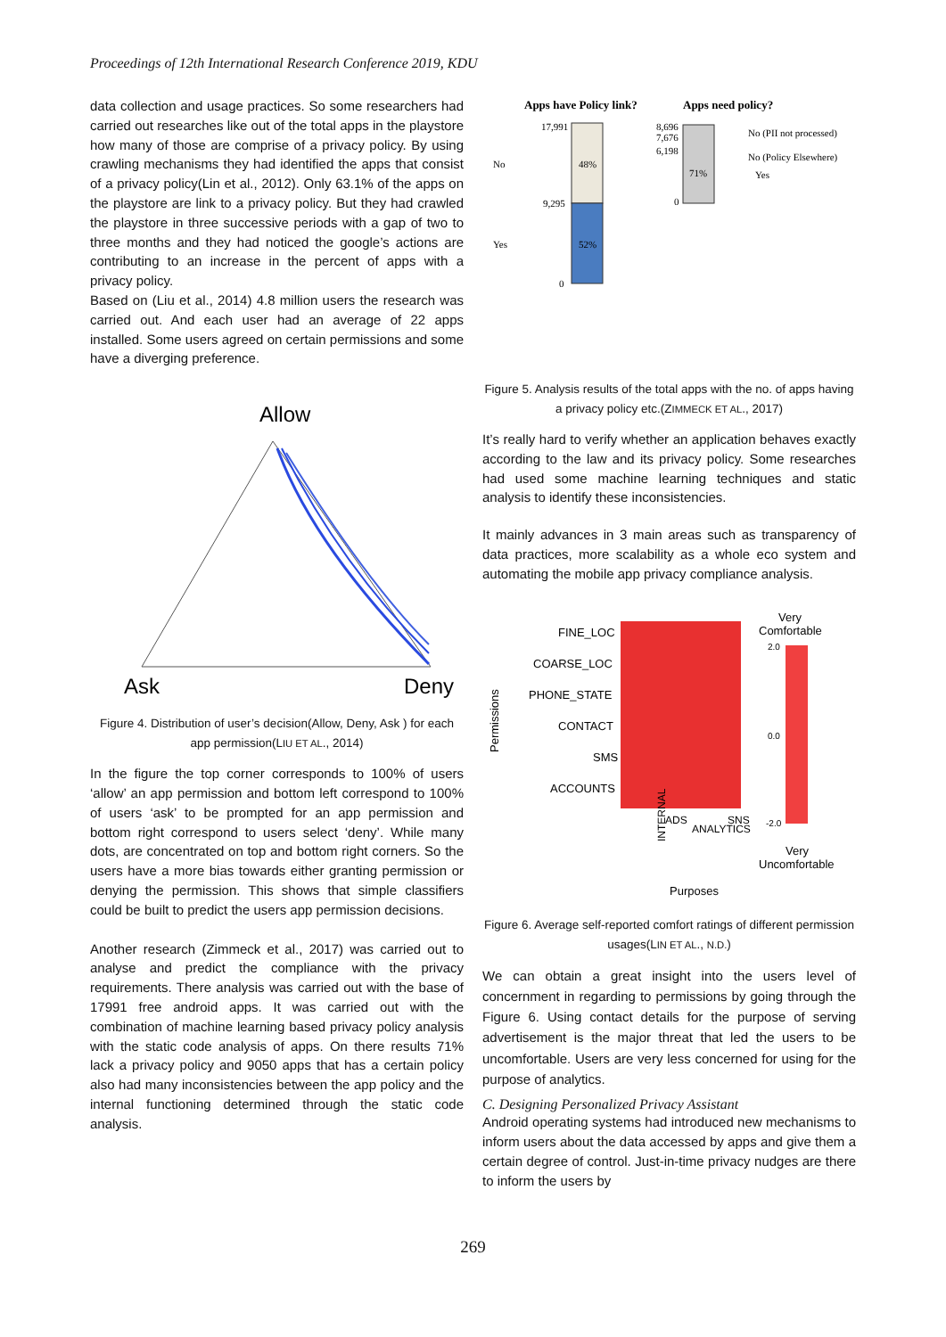Proceedings of 12th International Research Conference 2019, KDU
data collection and usage practices. So some researchers had carried out researches like out of the total apps in the playstore how many of those are comprise of a privacy policy. By using crawling mechanisms they had identified the apps that consist of a privacy policy(Lin et al., 2012). Only 63.1% of the apps on the playstore are link to a privacy policy. But they had crawled the playstore in three successive periods with a gap of two to three months and they had noticed the google’s actions are contributing to an increase in the percent of apps with a privacy policy.
Based on (Liu et al., 2014) 4.8 million users the research was carried out. And each user had an average of 22 apps installed. Some users agreed on certain permissions and some have a diverging preference.
Allow
Ask
Deny
Figure 4. Distribution of user’s decision(Allow, Deny, Ask ) for each app permission(LIU ET AL., 2014)
In the figure the top corner corresponds to 100% of users ‘allow’ an app permission and bottom left correspond to 100% of users ‘ask’ to be prompted for an app permission and bottom right correspond to users select ‘deny’. While many dots, are concentrated on top and bottom right corners. So the users have a more bias towards either granting permission or denying the permission. This shows that simple classifiers could be built to predict the users app permission decisions.
Another research (Zimmeck et al., 2017) was carried out to analyse and predict the compliance with the privacy requirements. There analysis was carried out with the base of 17991 free android apps. It was carried out with the combination of machine learning based privacy policy analysis with the static code analysis of apps. On there results 71% lack a privacy policy and 9050 apps that has a certain policy also had many inconsistencies between the app policy and the internal functioning determined through the static code analysis.
Apps have Policy link?
Apps need policy?
48%
52%
71%
17,991
9,295
0
8,696
7,676
6,198
0
No
Yes
No (PII not processed)
No (Policy Elsewhere)
Yes
Figure 5. Analysis results of the total apps with the no. of apps having a privacy policy etc.(ZIMMECK ET AL., 2017)
It’s really hard to verify whether an application behaves exactly according to the law and its privacy policy. Some researches had used some machine learning techniques and static analysis to identify these inconsistencies.
It mainly advances in 3 main areas such as transparency of data practices, more scalability as a whole eco system and automating the mobile app privacy compliance analysis.
FINE_LOC
COARSE_LOC
PHONE_STATE
CONTACT
SMS
ACCOUNTS
Permissions
Purposes
INTERNAL
ADS
ANALYTICS
SNS
Very
Comfortable
Very
Uncomfortable
2.0
0.0
-2.0
Figure 6. Average self-reported comfort ratings of different permission usages(LIN ET AL., N.D.)
We can obtain a great insight into the users level of concernment in regarding to permissions by going through the Figure 6. Using contact details for the purpose of serving advertisement is the major threat that led the users to be uncomfortable. Users are very less concerned for using for the purpose of analytics.
C. Designing Personalized Privacy Assistant
Android operating systems had introduced new mechanisms to inform users about the data accessed by apps and give them a certain degree of control. Just-in-time privacy nudges are there to inform the users by
269